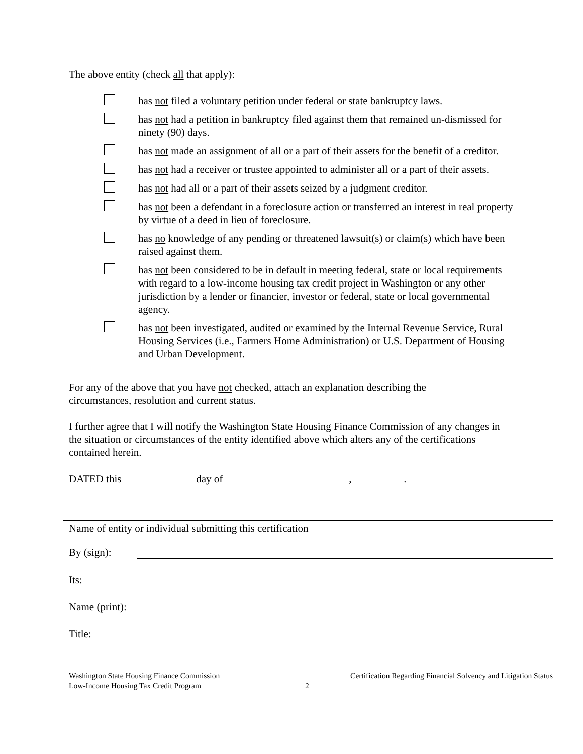The above entity (check all that apply):
has not filed a voluntary petition under federal or state bankruptcy laws.
has not had a petition in bankruptcy filed against them that remained un-dismissed for ninety (90) days.
has not made an assignment of all or a part of their assets for the benefit of a creditor.
has not had a receiver or trustee appointed to administer all or a part of their assets.
has not had all or a part of their assets seized by a judgment creditor.
has not been a defendant in a foreclosure action or transferred an interest in real property by virtue of a deed in lieu of foreclosure.
has no knowledge of any pending or threatened lawsuit(s) or claim(s) which have been raised against them.
has not been considered to be in default in meeting federal, state or local requirements with regard to a low-income housing tax credit project in Washington or any other jurisdiction by a lender or financier, investor or federal, state or local governmental agency.
has not been investigated, audited or examined by the Internal Revenue Service, Rural Housing Services (i.e., Farmers Home Administration) or U.S. Department of Housing and Urban Development.
For any of the above that you have not checked, attach an explanation describing the circumstances, resolution and current status.
I further agree that I will notify the Washington State Housing Finance Commission of any changes in the situation or circumstances of the entity identified above which alters any of the certifications contained herein.
DATED this day of , .
Name of entity or individual submitting this certification
By (sign):
Its:
Name (print):
Title:
Washington State Housing Finance Commission
Low-Income Housing Tax Credit Program
2
Certification Regarding Financial Solvency and Litigation Status